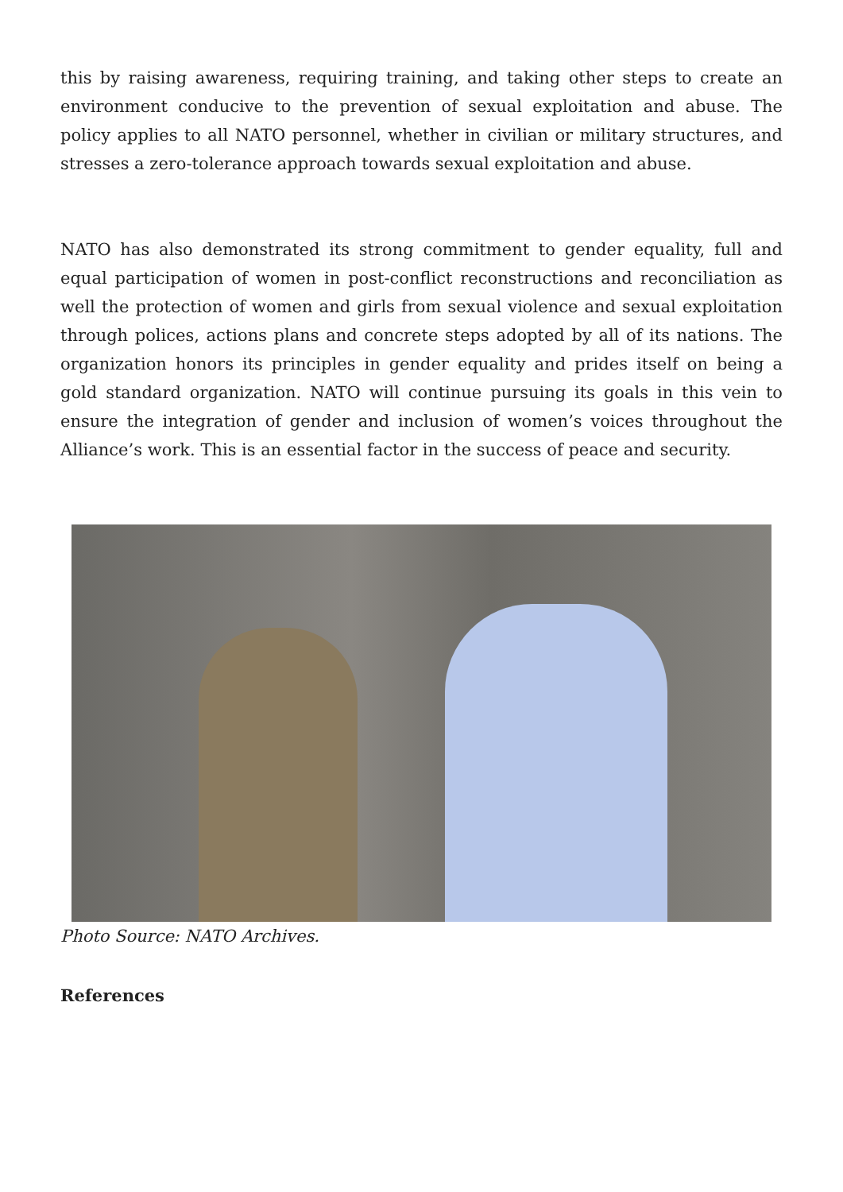this by raising awareness, requiring training, and taking other steps to create an environment conducive to the prevention of sexual exploitation and abuse. The policy applies to all NATO personnel, whether in civilian or military structures, and stresses a zero-tolerance approach towards sexual exploitation and abuse.
NATO has also demonstrated its strong commitment to gender equality, full and equal participation of women in post-conflict reconstructions and reconciliation as well the protection of women and girls from sexual violence and sexual exploitation through polices, actions plans and concrete steps adopted by all of its nations. The organization honors its principles in gender equality and prides itself on being a gold standard organization. NATO will continue pursuing its goals in this vein to ensure the integration of gender and inclusion of women’s voices throughout the Alliance’s work. This is an essential factor in the success of peace and security.
Photo Source: NATO Archives.
References